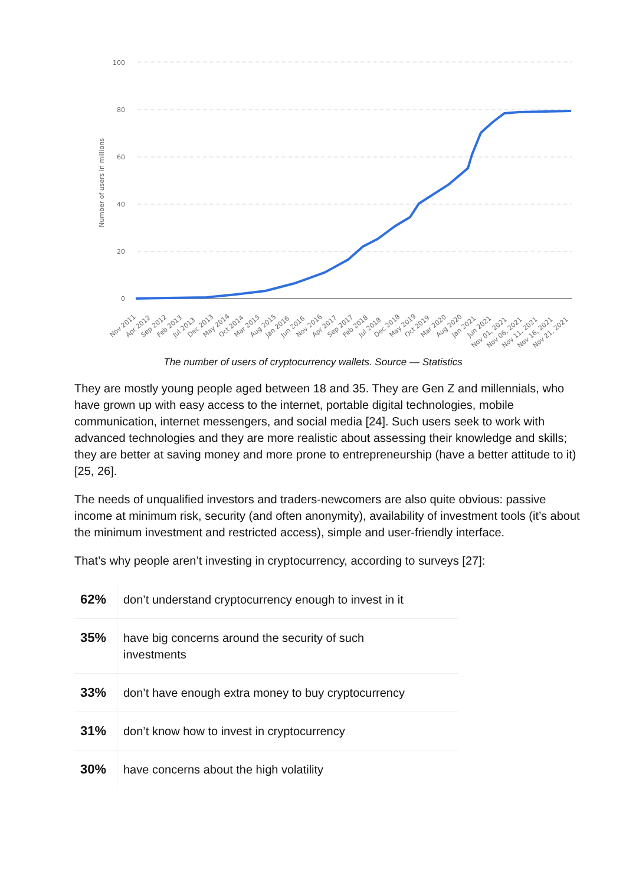100
80
60
40
20
0
Number of users in millions
Nov 2011
Apr 2012
Sep 2012
Feb 2013
Jul 2013
Dec 2013
May 2014
Oct 2014
Mar 2015
Aug 2015
Jan 2016
Jun 2016
Nov 2016
Apr 2017
Sep 2017
Feb 2018
Jul 2018
Dec 2018
May 2019
Oct 2019
Mar 2020
Aug 2020
Jan 2021
Jun 2021
Nov 01, 2021
Nov 06, 2021
Nov 11, 2021
Nov 16, 2021
Nov 21, 2021
The number of users of cryptocurrency wallets. Source — Statistics
They are mostly young people aged between 18 and 35. They are Gen Z and millennials, who have grown up with easy access to the internet, portable digital technologies, mobile communication, internet messengers, and social media [24]. Such users seek to work with advanced technologies and they are more realistic about assessing their knowledge and skills; they are better at saving money and more prone to entrepreneurship (have a better attitude to it) [25, 26].
The needs of unqualified investors and traders-newcomers are also quite obvious: passive income at minimum risk, security (and often anonymity), availability of investment tools (it’s about the minimum investment and restricted access), simple and user-friendly interface.
That’s why people aren’t investing in cryptocurrency, according to surveys [27]:
| 62% | don’t understand cryptocurrency enough to invest in it |
| 35% | have big concerns around the security of such investments |
| 33% | don’t have enough extra money to buy cryptocurrency |
| 31% | don’t know how to invest in cryptocurrency |
| 30% | have concerns about the high volatility |